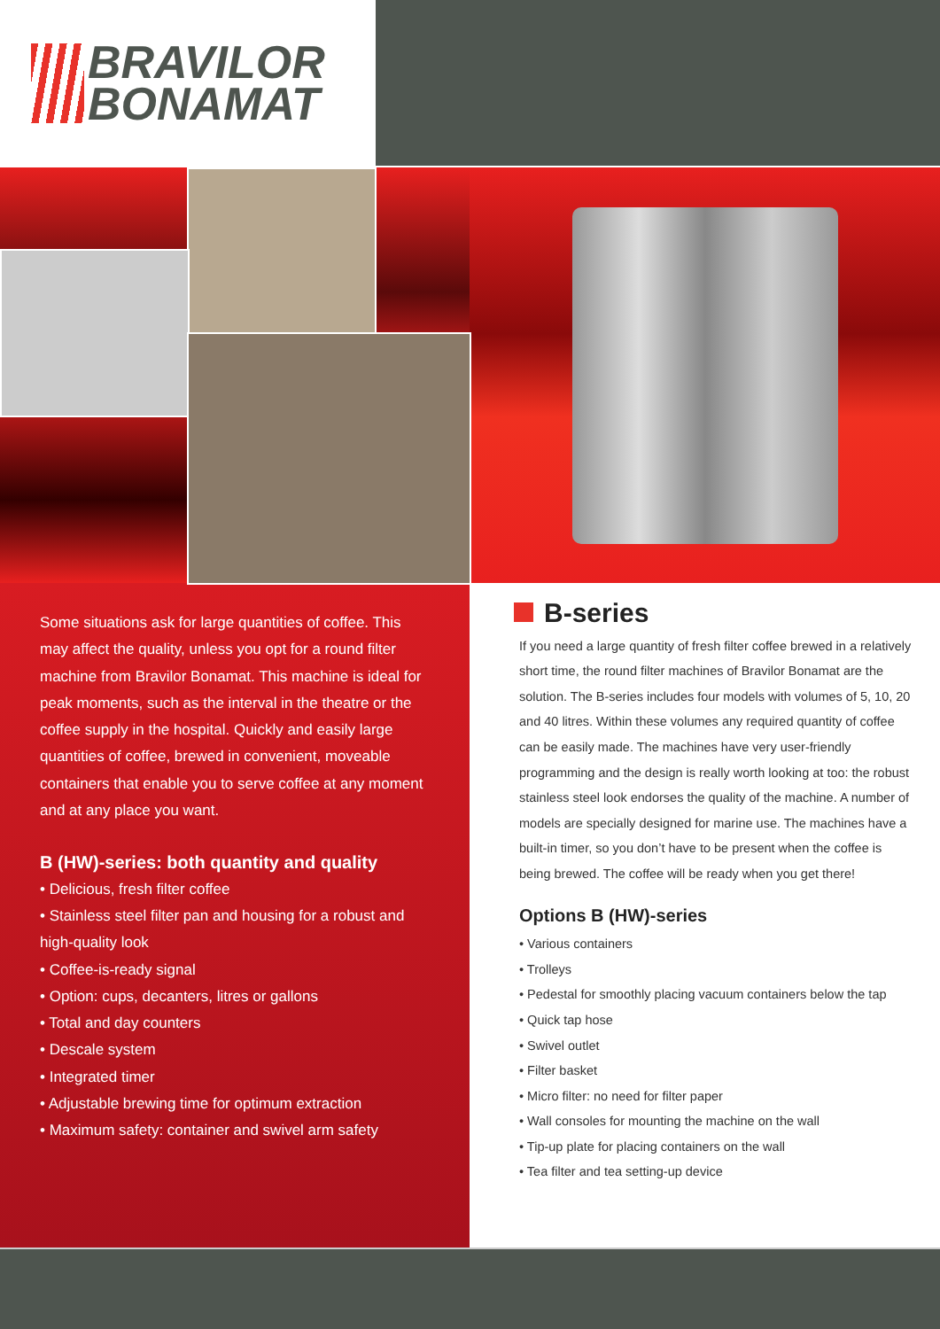BRAVILOR
BONAMAT
Some situations ask for large quantities of coffee. This may affect the quality, unless you opt for a round filter machine from Bravilor Bonamat. This machine is ideal for peak moments, such as the interval in the theatre or the coffee supply in the hospital. Quickly and easily large quantities of coffee, brewed in convenient, moveable containers that enable you to serve coffee at any moment and at any place you want.
B (HW)-series: both quantity and quality
• Delicious, fresh filter coffee
• Stainless steel filter pan and housing for a robust and high-quality look
• Coffee-is-ready signal
• Option: cups, decanters, litres or gallons
• Total and day counters
• Descale system
• Integrated timer
• Adjustable brewing time for optimum extraction
• Maximum safety: container and swivel arm safety
B-series
If you need a large quantity of fresh filter coffee brewed in a relatively short time, the round filter machines of Bravilor Bonamat are the solution. The B-series includes four models with volumes of 5, 10, 20 and 40 litres. Within these volumes any required quantity of coffee can be easily made. The machines have very user-friendly programming and the design is really worth looking at too: the robust stainless steel look endorses the quality of the machine. A number of models are specially designed for marine use. The machines have a built-in timer, so you don’t have to be present when the coffee is being brewed. The coffee will be ready when you get there!
Options B (HW)-series
• Various containers
• Trolleys
• Pedestal for smoothly placing vacuum containers below the tap
• Quick tap hose
• Swivel outlet
• Filter basket
• Micro filter: no need for filter paper
• Wall consoles for mounting the machine on the wall
• Tip-up plate for placing containers on the wall
• Tea filter and tea setting-up device